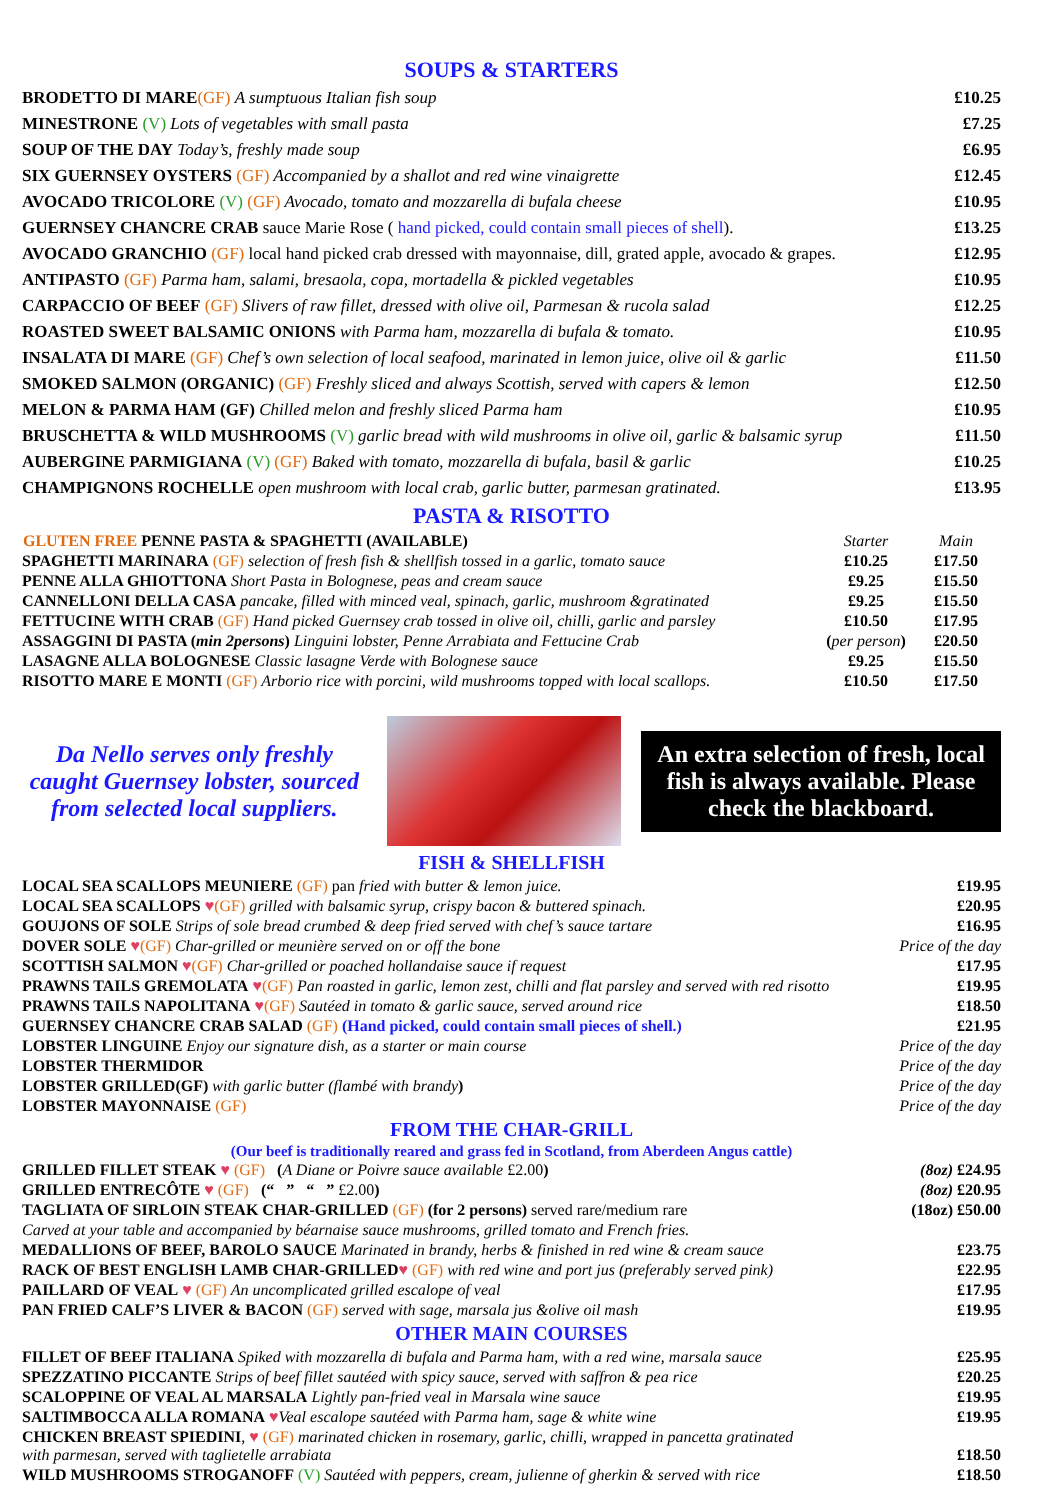SOUPS & STARTERS
| BRODETTO DI MARE (GF) A sumptuous Italian fish soup | £10.25 |
| MINESTRONE (V) Lots of vegetables with small pasta | £7.25 |
| SOUP OF THE DAY Today’s, freshly made soup | £6.95 |
| SIX GUERNSEY OYSTERS (GF) Accompanied by a shallot and red wine vinaigrette | £12.45 |
| AVOCADO TRICOLORE (V) (GF) Avocado, tomato and mozzarella di bufala cheese | £10.95 |
| GUERNSEY CHANCRE CRAB sauce Marie Rose ( hand picked, could contain small pieces of shell ). | £13.25 |
| AVOCADO GRANCHIO (GF) local hand picked crab dressed with mayonnaise, dill, grated apple, avocado & grapes. | £12.95 |
| ANTIPASTO (GF) Parma ham, salami, bresaola, copa, mortadella & pickled vegetables | £10.95 |
| CARPACCIO OF BEEF (GF) Slivers of raw fillet, dressed with olive oil, Parmesan & rucola salad | £12.25 |
| ROASTED SWEET BALSAMIC ONIONS with Parma ham, mozzarella di bufala & tomato. | £10.95 |
| INSALATA DI MARE (GF) Chef’s own selection of local seafood, marinated in lemon juice, olive oil & garlic | £11.50 |
| SMOKED SALMON (ORGANIC) (GF) Freshly sliced and always Scottish, served with capers & lemon | £12.50 |
| MELON & PARMA HAM (GF) Chilled melon and freshly sliced Parma ham | £10.95 |
| BRUSCHETTA & WILD MUSHROOMS (V) garlic bread with wild mushrooms in olive oil, garlic & balsamic syrup | £11.50 |
| AUBERGINE PARMIGIANA (V) (GF) Baked with tomato, mozzarella di bufala, basil & garlic | £10.25 |
| CHAMPIGNONS ROCHELLE open mushroom with local crab, garlic butter, parmesan gratinated. | £13.95 |
PASTA & RISOTTO
| GLUTEN FREE PENNE PASTA & SPAGHETTI (AVAILABLE) | Starter | Main |
| SPAGHETTI MARINARA (GF) selection of fresh fish & shellfish tossed in a garlic, tomato sauce | £10.25 | £17.50 |
| PENNE ALLA GHIOTTONA Short Pasta in Bolognese, peas and cream sauce | £9.25 | £15.50 |
| CANNELLONI DELLA CASA pancake, filled with minced veal, spinach, garlic, mushroom &gratinated | £9.25 | £15.50 |
| FETTUCINE WITH CRAB (GF) Hand picked Guernsey crab tossed in olive oil, chilli, garlic and parsley | £10.50 | £17.95 |
| ASSAGGINI DI PASTA ( min 2persons ) Linguini lobster, Penne Arrabiata and Fettucine Crab | ( per person ) | £20.50 |
| LASAGNE ALLA BOLOGNESE Classic lasagne Verde with Bolognese sauce | £9.25 | £15.50 |
| RISOTTO MARE E MONTI (GF) Arborio rice with porcini, wild mushrooms topped with local scallops. | £10.50 | £17.50 |
Da Nello serves only freshly caught Guernsey lobster, sourced from selected local suppliers.
An extra selection of fresh, local fish is always available. Please check the blackboard.
FISH & SHELLFISH
| LOCAL SEA SCALLOPS MEUNIERE (GF) pan fried with butter & lemon juice. | £19.95 |
| LOCAL SEA SCALLOPS ♥ (GF) grilled with balsamic syrup, crispy bacon & buttered spinach. | £20.95 |
| GOUJONS OF SOLE Strips of sole bread crumbed & deep fried served with chef’s sauce tartare | £16.95 |
| DOVER SOLE ♥ (GF) Char-grilled or meunière served on or off the bone | Price of the day |
| SCOTTISH SALMON ♥ (GF) Char-grilled or poached hollandaise sauce if request | £17.95 |
| PRAWNS TAILS GREMOLATA ♥ (GF) Pan roasted in garlic, lemon zest, chilli and flat parsley and served with red risotto | £19.95 |
| PRAWNS TAILS NAPOLITANA ♥ (GF) Sautéed in tomato & garlic sauce, served around rice | £18.50 |
| GUERNSEY CHANCRE CRAB SALAD (GF) (Hand picked, could contain small pieces of shell.) | £21.95 |
| LOBSTER LINGUINE Enjoy our signature dish, as a starter or main course | Price of the day |
| LOBSTER THERMIDOR | Price of the day |
| LOBSTER GRILLED(GF) with garlic butter (flambé with brandy ) | Price of the day |
| LOBSTER MAYONNAISE (GF) | Price of the day |
FROM THE CHAR-GRILL
(Our beef is traditionally reared and grass fed in Scotland, from Aberdeen Angus cattle)
| GRILLED FILLET STEAK ♥ (GF) ( A Diane or Poivre sauce available £2.00 ) | (8oz) £24.95 |
| GRILLED ENTRECÔTE ♥ (GF) (“ ” “ ” £2.00 ) | (8oz) £20.95 |
| TAGLIATA OF SIRLOIN STEAK CHAR-GRILLED (GF) (for 2 persons) served rare/medium rare | (18oz) £50.00 |
| Carved at your table and accompanied by béarnaise sauce mushrooms, grilled tomato and French fries. | |
| MEDALLIONS OF BEEF, BAROLO SAUCE Marinated in brandy, herbs & finished in red wine & cream sauce | £23.75 |
| RACK OF BEST ENGLISH LAMB CHAR-GRILLED ♥ (GF) with red wine and port jus (preferably served pink) | £22.95 |
| PAILLARD OF VEAL ♥ (GF) An uncomplicated grilled escalope of veal | £17.95 |
| PAN FRIED CALF’S LIVER & BACON (GF) served with sage, marsala jus &olive oil mash | £19.95 |
OTHER MAIN COURSES
| FILLET OF BEEF ITALIANA Spiked with mozzarella di bufala and Parma ham, with a red wine, marsala sauce | £25.95 |
| SPEZZATINO PICCANTE Strips of beef fillet sautéed with spicy sauce, served with saffron & pea rice | £20.25 |
| SCALOPPINE OF VEAL AL MARSALA Lightly pan-fried veal in Marsala wine sauce | £19.95 |
| SALTIMBOCCA ALLA ROMANA ♥ Veal escalope sautéed with Parma ham, sage & white wine | £19.95 |
| CHICKEN BREAST SPIEDINI , ♥ (GF) marinated chicken in rosemary, garlic, chilli, wrapped in pancetta gratinated with parmesan, served with taglietelle arrabiata | £18.50 |
| WILD MUSHROOMS STROGANOFF (V) Sautéed with peppers, cream, julienne of gherkin & served with rice | £18.50 |